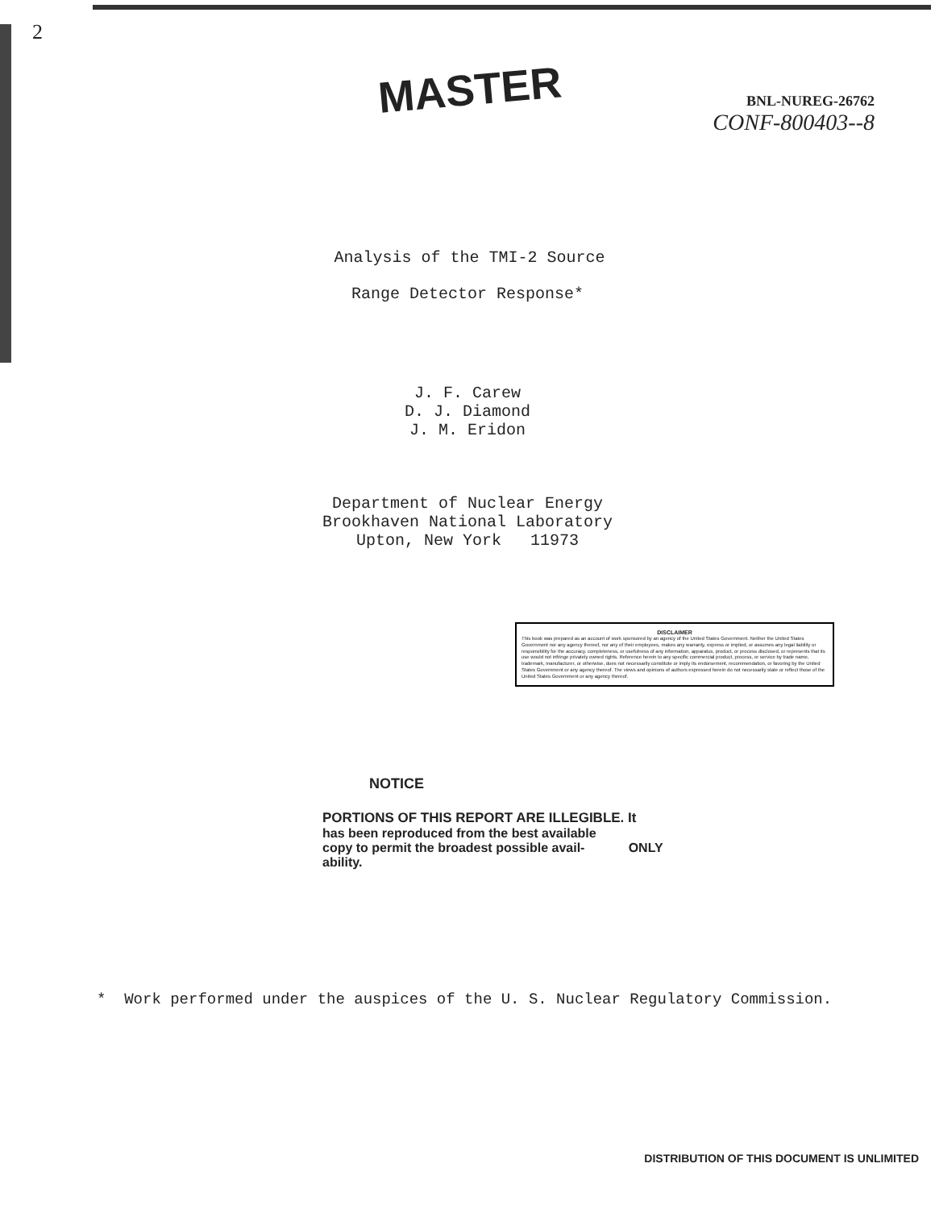2
MASTER
BNL-NUREG-26762
CONF-800403--8
Analysis of the TMI-2 Source
Range Detector Response*
J. F. Carew
D. J. Diamond
J. M. Eridon
Department of Nuclear Energy
Brookhaven National Laboratory
Upton, New York 11973
DISCLAIMER
This book was prepared as an account of work sponsored by an agency of the United States Government. Neither the United States Government nor any agency thereof, nor any of their employees, makes any warranty, express or implied, or assumes any legal liability or responsibility for the accuracy, completeness, or usefulness of any information, apparatus, product, or process disclosed, or represents that its use would not infringe privately owned rights. Reference herein to any specific commercial product, process, or service by trade name, trademark, manufacturer, or otherwise, does not necessarily constitute or imply its endorsement, recommendation, or favoring by the United States Government or any agency thereof. The views and opinions of authors expressed herein do not necessarily state or reflect those of the United States Government or any agency thereof.
NOTICE
PORTIONS OF THIS REPORT ARE ILLEGIBLE. It
has been reproduced from the best available
copy to permit the broadest possible avail-
ability.
ONLY
* Work performed under the auspices of the U. S. Nuclear Regulatory Commission.
DISTRIBUTION OF THIS DOCUMENT IS UNLIMITED